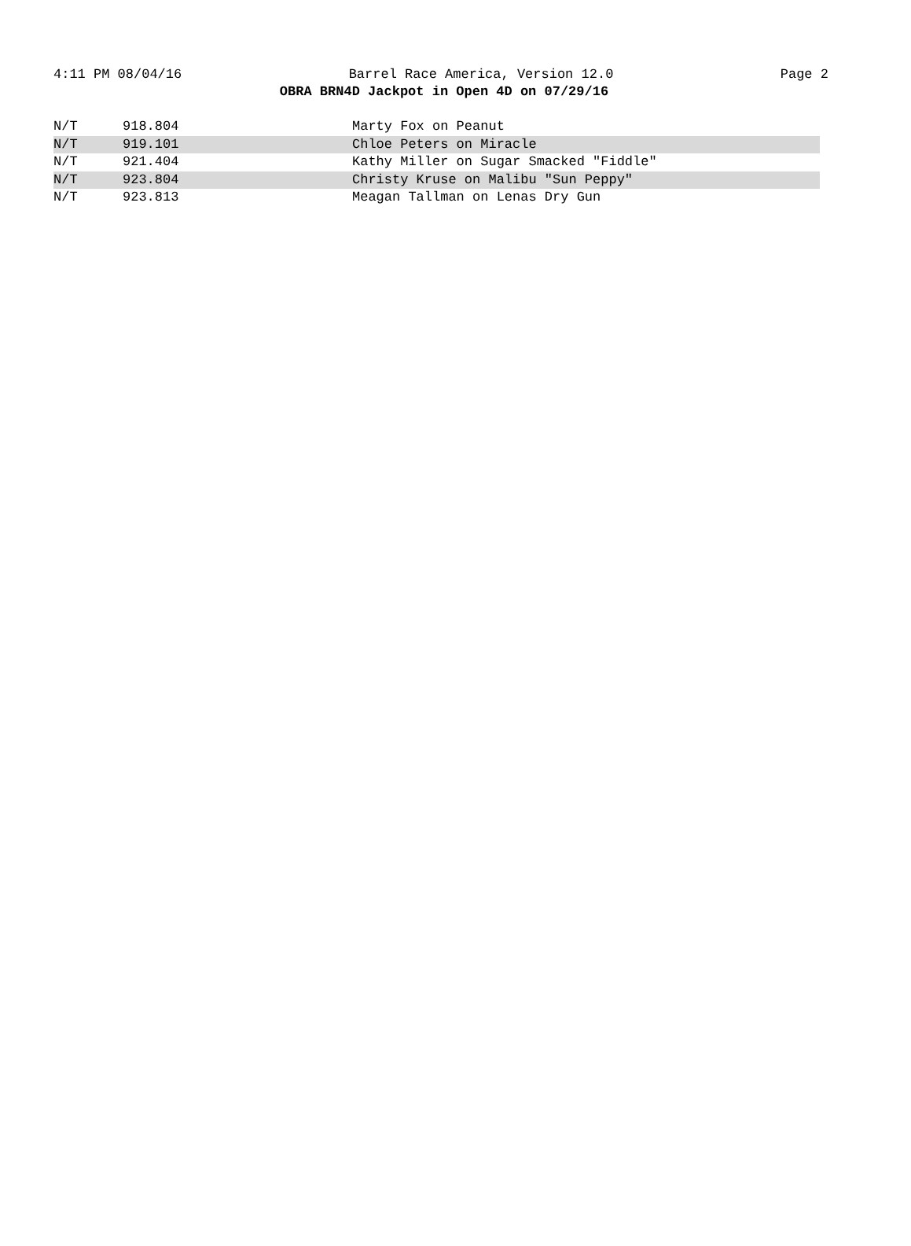4:11 PM 08/04/16 Barrel Race America, Version 12.0 Page 2
OBRA BRN4D Jackpot in Open 4D on 07/29/16
| N/T | 918.804 | Marty Fox on Peanut |
| N/T | 919.101 | Chloe Peters on Miracle |
| N/T | 921.404 | Kathy Miller on Sugar Smacked "Fiddle" |
| N/T | 923.804 | Christy Kruse on Malibu "Sun Peppy" |
| N/T | 923.813 | Meagan Tallman on Lenas Dry Gun |